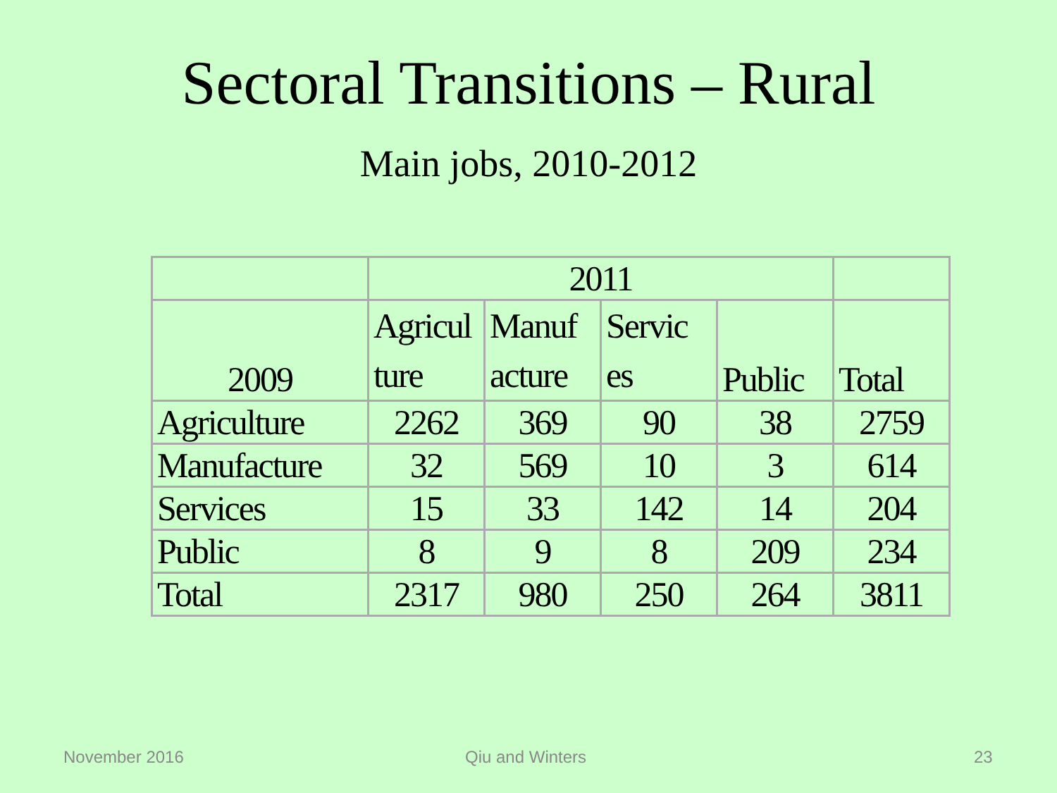Sectoral Transitions – Rural
Main jobs, 2010-2012
| | 2011 | | | | |
| 2009 | Agricul ture | Manuf acture | Servic es | Public | Total |
| Agriculture | 2262 | 369 | 90 | 38 | 2759 |
| Manufacture | 32 | 569 | 10 | 3 | 614 |
| Services | 15 | 33 | 142 | 14 | 204 |
| Public | 8 | 9 | 8 | 209 | 234 |
| Total | 2317 | 980 | 250 | 264 | 3811 |
November 2016 Qiu and Winters 23